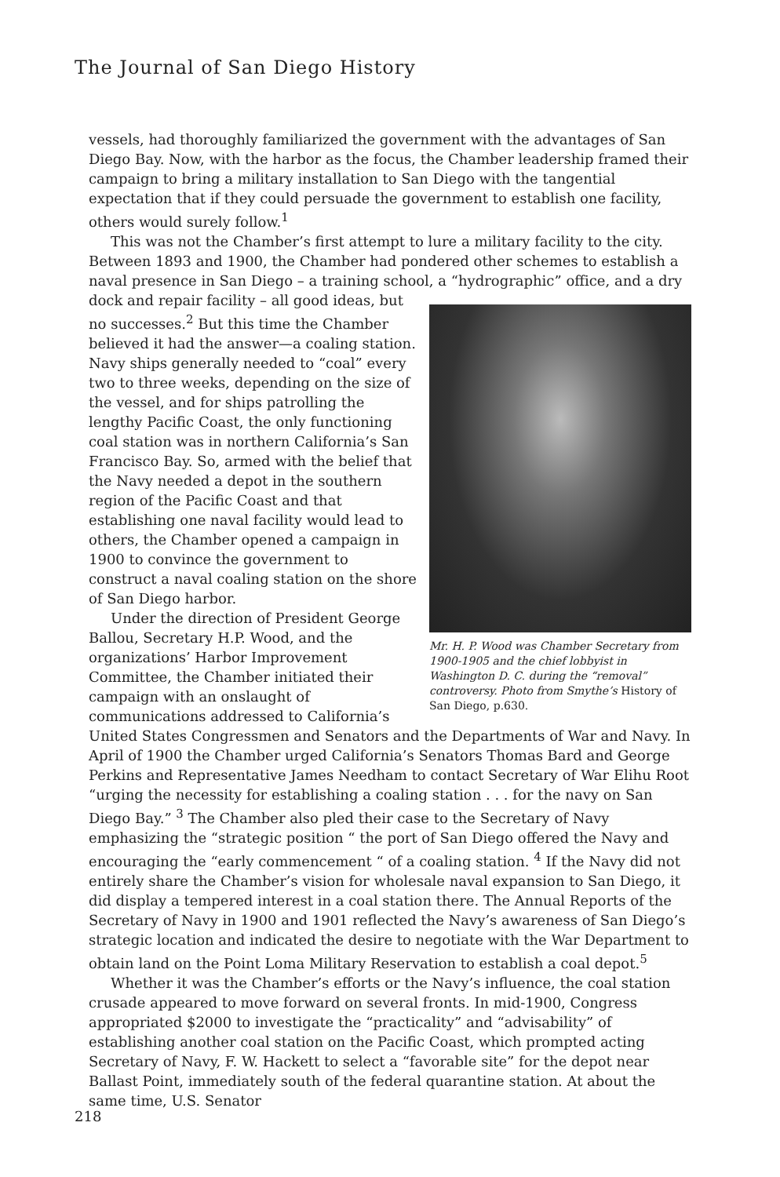The Journal of San Diego History
vessels, had thoroughly familiarized the government with the advantages of San Diego Bay. Now, with the harbor as the focus, the Chamber leadership framed their campaign to bring a military installation to San Diego with the tangential expectation that if they could persuade the government to establish one facility, others would surely follow.<sup>1</sup>
This was not the Chamber’s first attempt to lure a military facility to the city. Between 1893 and 1900, the Chamber had pondered other schemes to establish a naval presence in San Diego – a training school, a “hydrographic” office, and a dry
Mr. H. P. Wood was Chamber Secretary from 1900-1905 and the chief lobbyist in Washington D. C. during the “removal” controversy. Photo from Smythe’s History of San Diego, p.630.
dock and repair facility – all good ideas, but no successes.<sup>2</sup> But this time the Chamber believed it had the answer—a coaling station. Navy ships generally needed to “coal” every two to three weeks, depending on the size of the vessel, and for ships patrolling the lengthy Pacific Coast, the only functioning coal station was in northern California’s San Francisco Bay. So, armed with the belief that the Navy needed a depot in the southern region of the Pacific Coast and that establishing one naval facility would lead to others, the Chamber opened a campaign in 1900 to convince the government to construct a naval coaling station on the shore of San Diego harbor.
Under the direction of President George Ballou, Secretary H.P. Wood, and the organizations’ Harbor Improvement Committee, the Chamber initiated their campaign with an onslaught of communications addressed to California’s United States Congressmen and Senators and the Departments of War and Navy. In April of 1900 the Chamber urged California’s Senators Thomas Bard and George Perkins and Representative James Needham to contact Secretary of War Elihu Root “urging the necessity for establishing a coaling station . . . for the navy on San Diego Bay.” <sup>3</sup> The Chamber also pled their case to the Secretary of Navy emphasizing the “strategic position “ the port of San Diego offered the Navy and encouraging the “early commencement “ of a coaling station. <sup>4</sup> If the Navy did not entirely share the Chamber’s vision for wholesale naval expansion to San Diego, it did display a tempered interest in a coal station there. The Annual Reports of the Secretary of Navy in 1900 and 1901 reflected the Navy’s awareness of San Diego’s strategic location and indicated the desire to negotiate with the War Department to obtain land on the Point Loma Military Reservation to establish a coal depot.<sup>5</sup>
Whether it was the Chamber’s efforts or the Navy’s influence, the coal station crusade appeared to move forward on several fronts. In mid-1900, Congress appropriated $2000 to investigate the “practicality” and “advisability” of establishing another coal station on the Pacific Coast, which prompted acting Secretary of Navy, F. W. Hackett to select a “favorable site” for the depot near Ballast Point, immediately south of the federal quarantine station. At about the same time, U.S. Senator
218